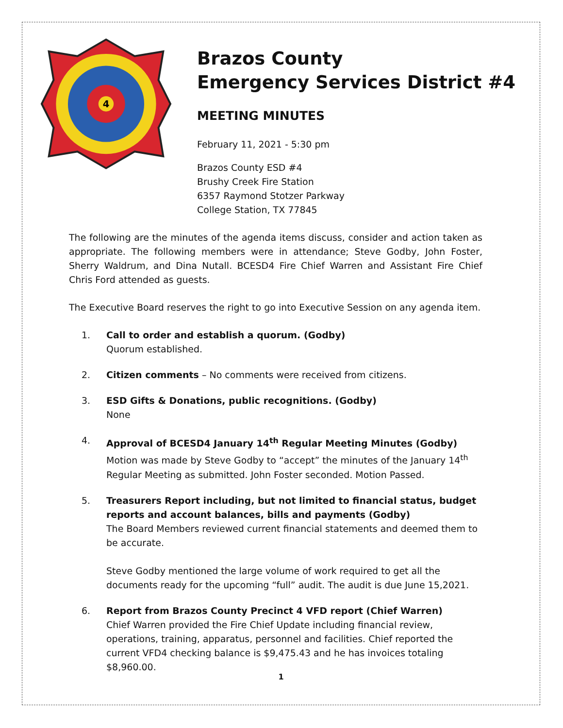4
Brazos County
Emergency Services District #4
MEETING MINUTES
February 11, 2021 - 5:30 pm
Brazos County ESD #4
Brushy Creek Fire Station
6357 Raymond Stotzer Parkway
College Station, TX 77845
The following are the minutes of the agenda items discuss, consider and action taken as appropriate. The following members were in attendance; Steve Godby, John Foster, Sherry Waldrum, and Dina Nutall. BCESD4 Fire Chief Warren and Assistant Fire Chief Chris Ford attended as guests.
The Executive Board reserves the right to go into Executive Session on any agenda item.
1. Call to order and establish a quorum. (Godby)
Quorum established.
2. Citizen comments – No comments were received from citizens.
3. ESD Gifts & Donations, public recognitions. (Godby)
None
4. Approval of BCESD4 January 14<sup>th</sup> Regular Meeting Minutes (Godby)
Motion was made by Steve Godby to “accept” the minutes of the January 14<sup>th</sup> Regular Meeting as submitted. John Foster seconded. Motion Passed.
5. Treasurers Report including, but not limited to financial status, budget reports and account balances, bills and payments (Godby)
The Board Members reviewed current financial statements and deemed them to be accurate.
Steve Godby mentioned the large volume of work required to get all the documents ready for the upcoming “full” audit. The audit is due June 15,2021.
6. Report from Brazos County Precinct 4 VFD report (Chief Warren)
Chief Warren provided the Fire Chief Update including financial review, operations, training, apparatus, personnel and facilities. Chief reported the current VFD4 checking balance is $9,475.43 and he has invoices totaling $8,960.00.
1